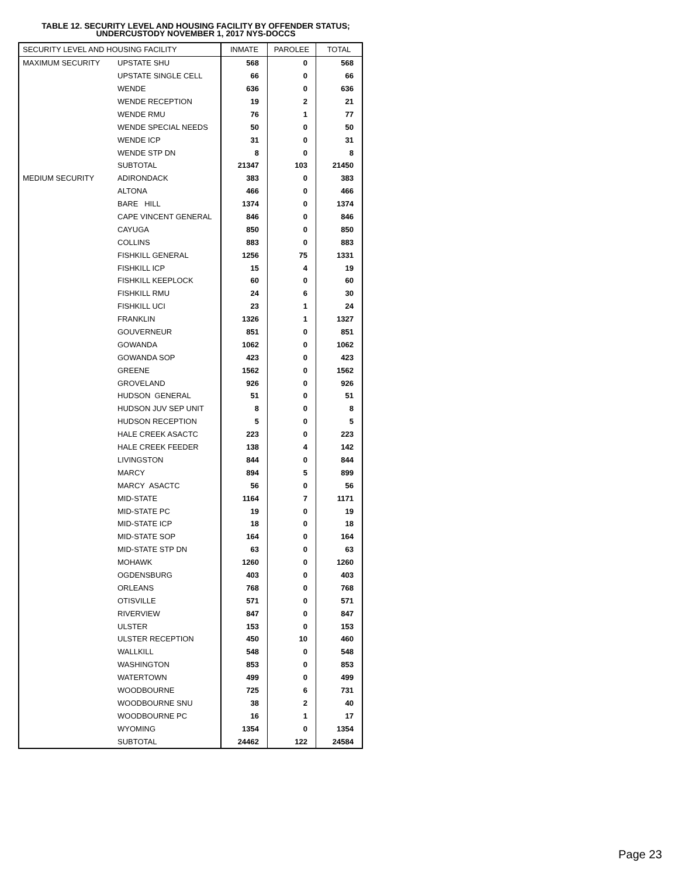TABLE 12. SECURITY LEVEL AND HOUSING FACILITY BY OFFENDER STATUS;
UNDERCUSTODY NOVEMBER 1, 2017 NYS-DOCCS
| SECURITY LEVEL AND HOUSING FACILITY | | INMATE | PAROLEE | TOTAL |
| --- | --- | --- | --- | --- |
| MAXIMUM SECURITY | UPSTATE SHU | 568 | 0 | 568 |
| | UPSTATE SINGLE CELL | 66 | 0 | 66 |
| | WENDE | 636 | 0 | 636 |
| | WENDE RECEPTION | 19 | 2 | 21 |
| | WENDE RMU | 76 | 1 | 77 |
| | WENDE SPECIAL NEEDS | 50 | 0 | 50 |
| | WENDE ICP | 31 | 0 | 31 |
| | WENDE STP DN | 8 | 0 | 8 |
| | SUBTOTAL | 21347 | 103 | 21450 |
| MEDIUM SECURITY | ADIRONDACK | 383 | 0 | 383 |
| | ALTONA | 466 | 0 | 466 |
| | BARE HILL | 1374 | 0 | 1374 |
| | CAPE VINCENT GENERAL | 846 | 0 | 846 |
| | CAYUGA | 850 | 0 | 850 |
| | COLLINS | 883 | 0 | 883 |
| | FISHKILL GENERAL | 1256 | 75 | 1331 |
| | FISHKILL ICP | 15 | 4 | 19 |
| | FISHKILL KEEPLOCK | 60 | 0 | 60 |
| | FISHKILL RMU | 24 | 6 | 30 |
| | FISHKILL UCI | 23 | 1 | 24 |
| | FRANKLIN | 1326 | 1 | 1327 |
| | GOUVERNEUR | 851 | 0 | 851 |
| | GOWANDA | 1062 | 0 | 1062 |
| | GOWANDA SOP | 423 | 0 | 423 |
| | GREENE | 1562 | 0 | 1562 |
| | GROVELAND | 926 | 0 | 926 |
| | HUDSON GENERAL | 51 | 0 | 51 |
| | HUDSON JUV SEP UNIT | 8 | 0 | 8 |
| | HUDSON RECEPTION | 5 | 0 | 5 |
| | HALE CREEK ASACTC | 223 | 0 | 223 |
| | HALE CREEK FEEDER | 138 | 4 | 142 |
| | LIVINGSTON | 844 | 0 | 844 |
| | MARCY | 894 | 5 | 899 |
| | MARCY ASACTC | 56 | 0 | 56 |
| | MID-STATE | 1164 | 7 | 1171 |
| | MID-STATE PC | 19 | 0 | 19 |
| | MID-STATE ICP | 18 | 0 | 18 |
| | MID-STATE SOP | 164 | 0 | 164 |
| | MID-STATE STP DN | 63 | 0 | 63 |
| | MOHAWK | 1260 | 0 | 1260 |
| | OGDENSBURG | 403 | 0 | 403 |
| | ORLEANS | 768 | 0 | 768 |
| | OTISVILLE | 571 | 0 | 571 |
| | RIVERVIEW | 847 | 0 | 847 |
| | ULSTER | 153 | 0 | 153 |
| | ULSTER RECEPTION | 450 | 10 | 460 |
| | WALLKILL | 548 | 0 | 548 |
| | WASHINGTON | 853 | 0 | 853 |
| | WATERTOWN | 499 | 0 | 499 |
| | WOODBOURNE | 725 | 6 | 731 |
| | WOODBOURNE SNU | 38 | 2 | 40 |
| | WOODBOURNE PC | 16 | 1 | 17 |
| | WYOMING | 1354 | 0 | 1354 |
| | SUBTOTAL | 24462 | 122 | 24584 |
Page 23